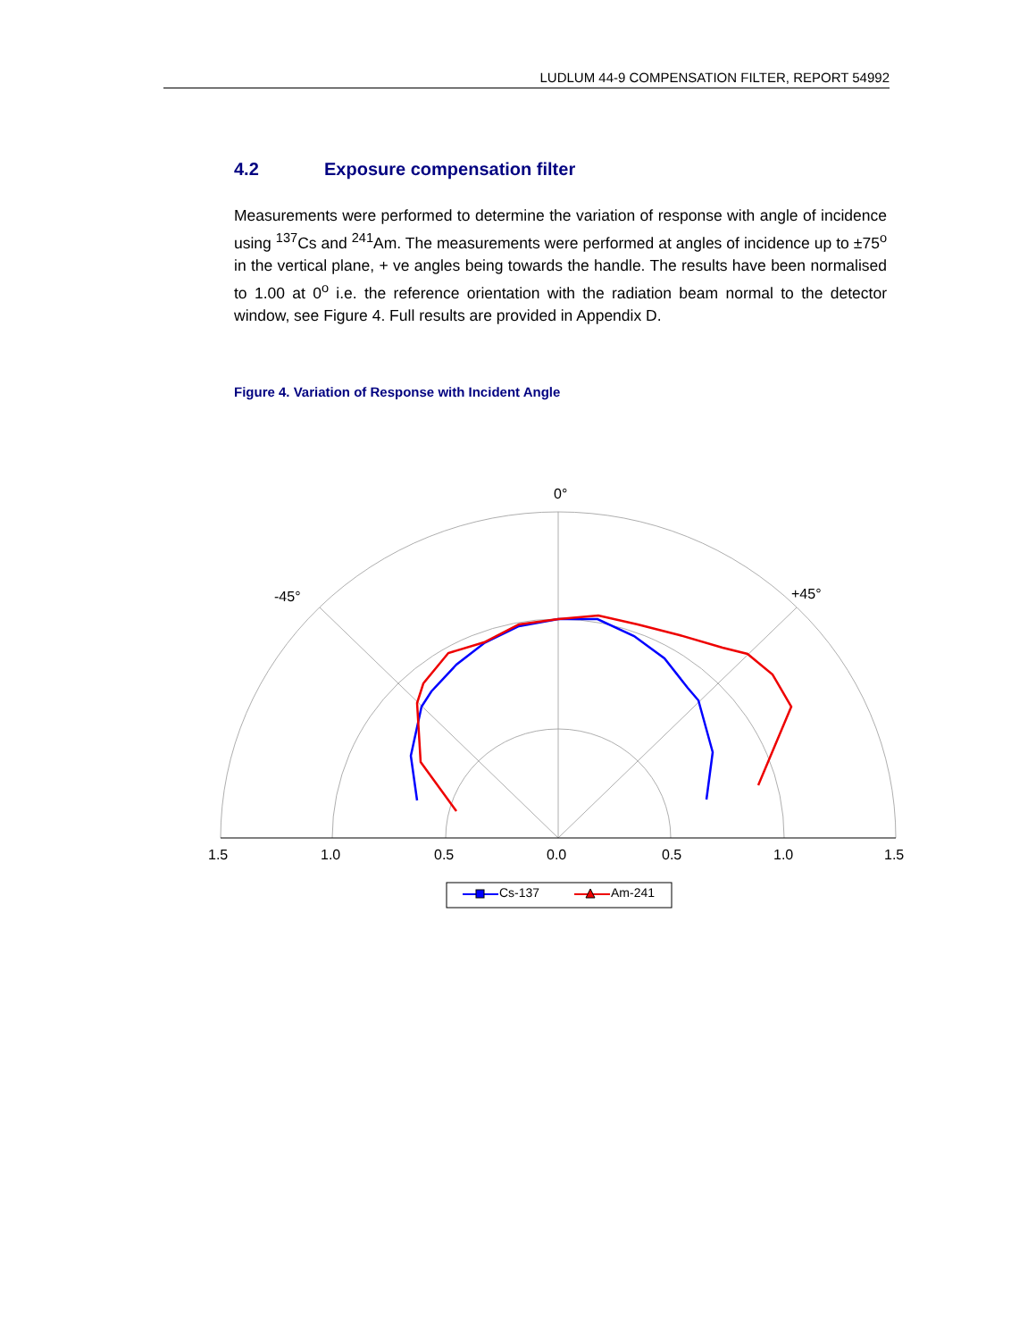LUDLUM 44-9 COMPENSATION FILTER, REPORT 54992
4.2 Exposure compensation filter
Measurements were performed to determine the variation of response with angle of incidence using <sup>137</sup>Cs and <sup>241</sup>Am. The measurements were performed at angles of incidence up to ±75<sup>o</sup> in the vertical plane, + ve angles being towards the handle. The results have been normalised to 1.00 at 0<sup>o</sup> i.e. the reference orientation with the radiation beam normal to the detector window, see Figure 4. Full results are provided in Appendix D.
Figure 4. Variation of Response with Incident Angle
0°
-45°
+45°
1.5
1.0
0.5
0.0
0.5
1.0
1.5
Cs-137
Am-241